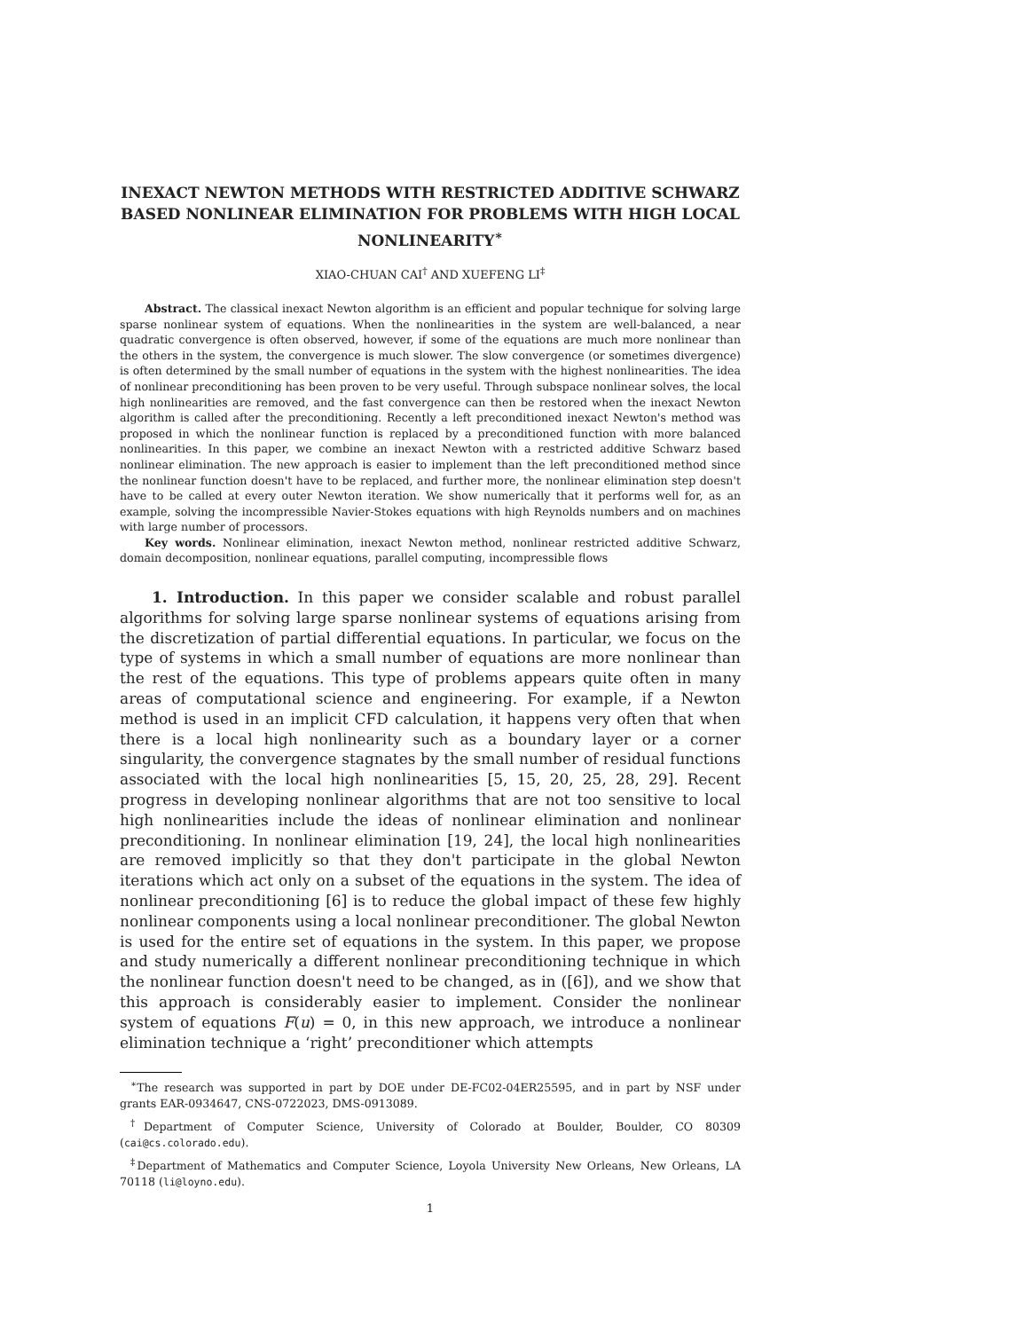INEXACT NEWTON METHODS WITH RESTRICTED ADDITIVE SCHWARZ BASED NONLINEAR ELIMINATION FOR PROBLEMS WITH HIGH LOCAL NONLINEARITY<sup>∗</sup>
XIAO-CHUAN CAI<sup>†</sup> AND XUEFENG LI<sup>‡</sup>
Abstract. The classical inexact Newton algorithm is an efficient and popular technique for solving large sparse nonlinear system of equations. When the nonlinearities in the system are well-balanced, a near quadratic convergence is often observed, however, if some of the equations are much more nonlinear than the others in the system, the convergence is much slower. The slow convergence (or sometimes divergence) is often determined by the small number of equations in the system with the highest nonlinearities. The idea of nonlinear preconditioning has been proven to be very useful. Through subspace nonlinear solves, the local high nonlinearities are removed, and the fast convergence can then be restored when the inexact Newton algorithm is called after the preconditioning. Recently a left preconditioned inexact Newton's method was proposed in which the nonlinear function is replaced by a preconditioned function with more balanced nonlinearities. In this paper, we combine an inexact Newton with a restricted additive Schwarz based nonlinear elimination. The new approach is easier to implement than the left preconditioned method since the nonlinear function doesn't have to be replaced, and further more, the nonlinear elimination step doesn't have to be called at every outer Newton iteration. We show numerically that it performs well for, as an example, solving the incompressible Navier-Stokes equations with high Reynolds numbers and on machines with large number of processors.
Key words. Nonlinear elimination, inexact Newton method, nonlinear restricted additive Schwarz, domain decomposition, nonlinear equations, parallel computing, incompressible flows
1. Introduction. In this paper we consider scalable and robust parallel algorithms for solving large sparse nonlinear systems of equations arising from the discretization of partial differential equations. In particular, we focus on the type of systems in which a small number of equations are more nonlinear than the rest of the equations. This type of problems appears quite often in many areas of computational science and engineering. For example, if a Newton method is used in an implicit CFD calculation, it happens very often that when there is a local high nonlinearity such as a boundary layer or a corner singularity, the convergence stagnates by the small number of residual functions associated with the local high nonlinearities [5, 15, 20, 25, 28, 29]. Recent progress in developing nonlinear algorithms that are not too sensitive to local high nonlinearities include the ideas of nonlinear elimination and nonlinear preconditioning. In nonlinear elimination [19, 24], the local high nonlinearities are removed implicitly so that they don't participate in the global Newton iterations which act only on a subset of the equations in the system. The idea of nonlinear preconditioning [6] is to reduce the global impact of these few highly nonlinear components using a local nonlinear preconditioner. The global Newton is used for the entire set of equations in the system. In this paper, we propose and study numerically a different nonlinear preconditioning technique in which the nonlinear function doesn't need to be changed, as in ([6]), and we show that this approach is considerably easier to implement. Consider the nonlinear system of equations F(u) = 0, in this new approach, we introduce a nonlinear elimination technique a ‘right’ preconditioner which attempts
<sup>∗</sup>The research was supported in part by DOE under DE-FC02-04ER25595, and in part by NSF under grants EAR-0934647, CNS-0722023, DMS-0913089.
<sup>†</sup> Department of Computer Science, University of Colorado at Boulder, Boulder, CO 80309 (cai@cs.colorado.edu).
<sup>‡</sup> Department of Mathematics and Computer Science, Loyola University New Orleans, New Orleans, LA 70118 (li@loyno.edu).
1